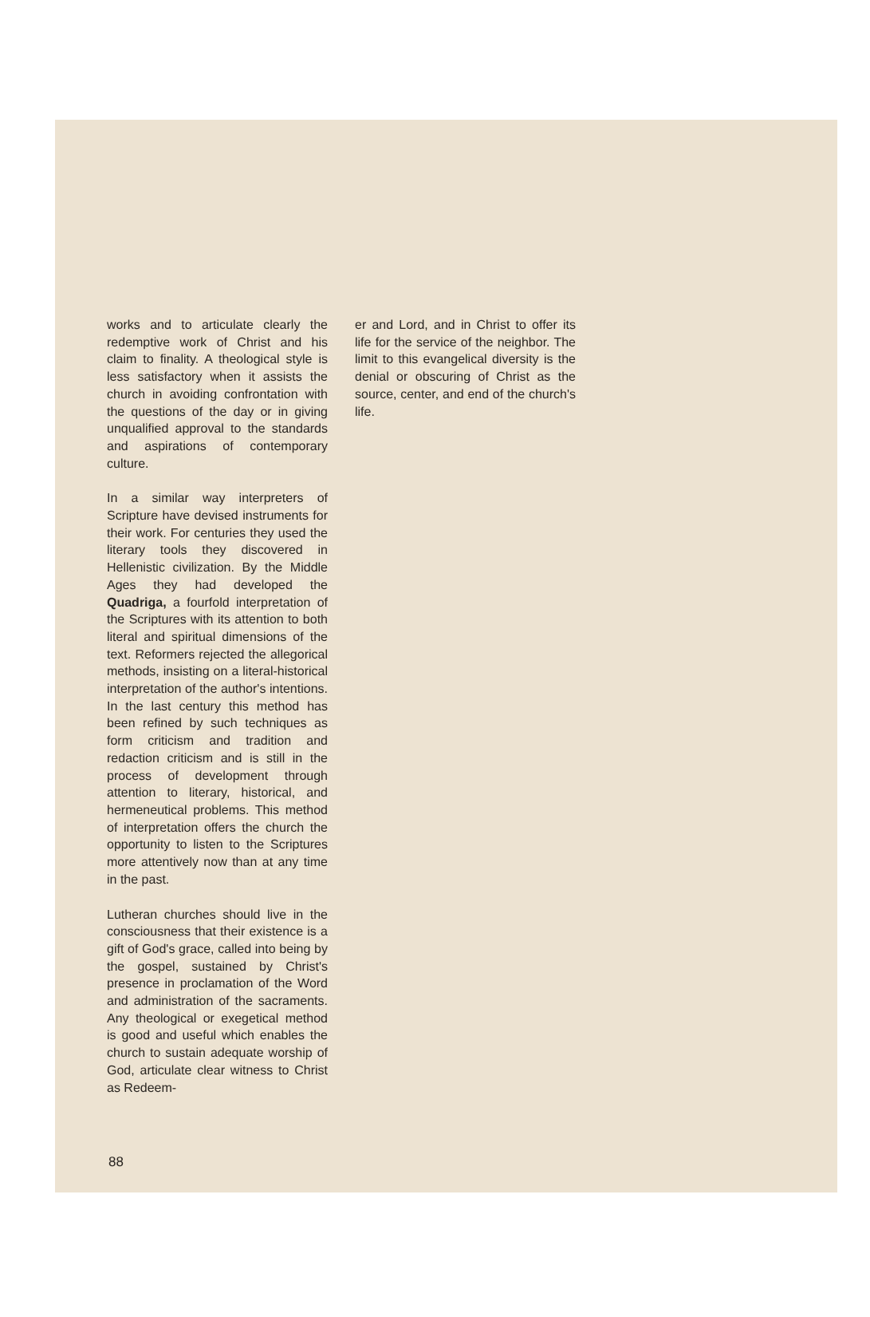works and to articulate clearly the redemptive work of Christ and his claim to finality. A theological style is less satisfactory when it assists the church in avoiding confrontation with the questions of the day or in giving unqualified approval to the standards and aspirations of contemporary culture.
In a similar way interpreters of Scripture have devised instruments for their work. For centuries they used the literary tools they discovered in Hellenistic civilization. By the Middle Ages they had developed the Quadriga, a fourfold interpretation of the Scriptures with its attention to both literal and spiritual dimensions of the text. Reformers rejected the allegorical methods, insisting on a literal-historical interpretation of the author's intentions. In the last century this method has been refined by such techniques as form criticism and tradition and redaction criticism and is still in the process of development through attention to literary, historical, and hermeneutical problems. This method of interpretation offers the church the opportunity to listen to the Scriptures more attentively now than at any time in the past.
Lutheran churches should live in the consciousness that their existence is a gift of God's grace, called into being by the gospel, sustained by Christ's presence in proclamation of the Word and administration of the sacraments. Any theological or exegetical method is good and useful which enables the church to sustain adequate worship of God, articulate clear witness to Christ as Redeem-
er and Lord, and in Christ to offer its life for the service of the neighbor. The limit to this evangelical diversity is the denial or obscuring of Christ as the source, center, and end of the church's life.
88